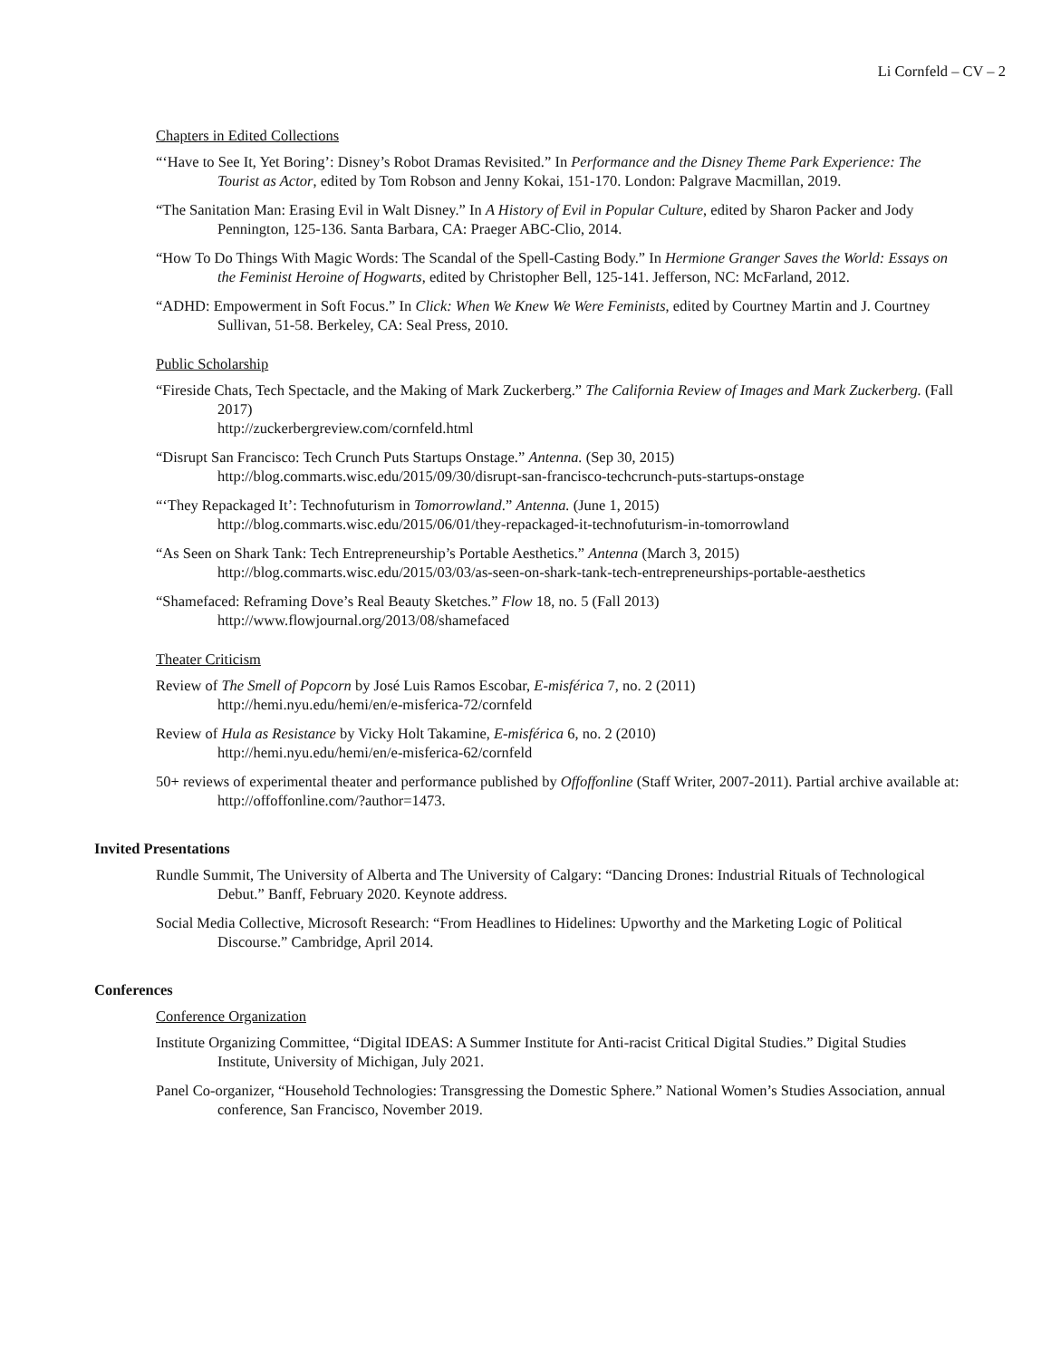Li Cornfeld – CV – 2
Chapters in Edited Collections
“‘Have to See It, Yet Boring’: Disney’s Robot Dramas Revisited.” In Performance and the Disney Theme Park Experience: The Tourist as Actor, edited by Tom Robson and Jenny Kokai, 151-170. London: Palgrave Macmillan, 2019.
“The Sanitation Man: Erasing Evil in Walt Disney.” In A History of Evil in Popular Culture, edited by Sharon Packer and Jody Pennington, 125-136. Santa Barbara, CA: Praeger ABC-Clio, 2014.
“How To Do Things With Magic Words: The Scandal of the Spell-Casting Body.” In Hermione Granger Saves the World: Essays on the Feminist Heroine of Hogwarts, edited by Christopher Bell, 125-141. Jefferson, NC: McFarland, 2012.
“ADHD: Empowerment in Soft Focus.” In Click: When We Knew We Were Feminists, edited by Courtney Martin and J. Courtney Sullivan, 51-58. Berkeley, CA: Seal Press, 2010.
Public Scholarship
“Fireside Chats, Tech Spectacle, and the Making of Mark Zuckerberg.” The California Review of Images and Mark Zuckerberg. (Fall 2017)
http://zuckerbergreview.com/cornfeld.html
“Disrupt San Francisco: Tech Crunch Puts Startups Onstage.” Antenna. (Sep 30, 2015)
http://blog.commarts.wisc.edu/2015/09/30/disrupt-san-francisco-techcrunch-puts-startups-onstage
“‘They Repackaged It’: Technofuturism in Tomorrowland.” Antenna. (June 1, 2015)
http://blog.commarts.wisc.edu/2015/06/01/they-repackaged-it-technofuturism-in-tomorrowland
“As Seen on Shark Tank: Tech Entrepreneurship’s Portable Aesthetics.” Antenna (March 3, 2015)
http://blog.commarts.wisc.edu/2015/03/03/as-seen-on-shark-tank-tech-entrepreneurships-portable-aesthetics
“Shamefaced: Reframing Dove’s Real Beauty Sketches.” Flow 18, no. 5 (Fall 2013)
http://www.flowjournal.org/2013/08/shamefaced
Theater Criticism
Review of The Smell of Popcorn by José Luis Ramos Escobar, E-misférica 7, no. 2 (2011)
http://hemi.nyu.edu/hemi/en/e-misferica-72/cornfeld
Review of Hula as Resistance by Vicky Holt Takamine, E-misférica 6, no. 2 (2010)
http://hemi.nyu.edu/hemi/en/e-misferica-62/cornfeld
50+ reviews of experimental theater and performance published by Offoffonline (Staff Writer, 2007-2011). Partial archive available at: http://offoffonline.com/?author=1473.
Invited Presentations
Rundle Summit, The University of Alberta and The University of Calgary: “Dancing Drones: Industrial Rituals of Technological Debut.” Banff, February 2020. Keynote address.
Social Media Collective, Microsoft Research: “From Headlines to Hidelines: Upworthy and the Marketing Logic of Political Discourse.” Cambridge, April 2014.
Conferences
Conference Organization
Institute Organizing Committee, “Digital IDEAS: A Summer Institute for Anti-racist Critical Digital Studies.” Digital Studies Institute, University of Michigan, July 2021.
Panel Co-organizer, “Household Technologies: Transgressing the Domestic Sphere.” National Women’s Studies Association, annual conference, San Francisco, November 2019.